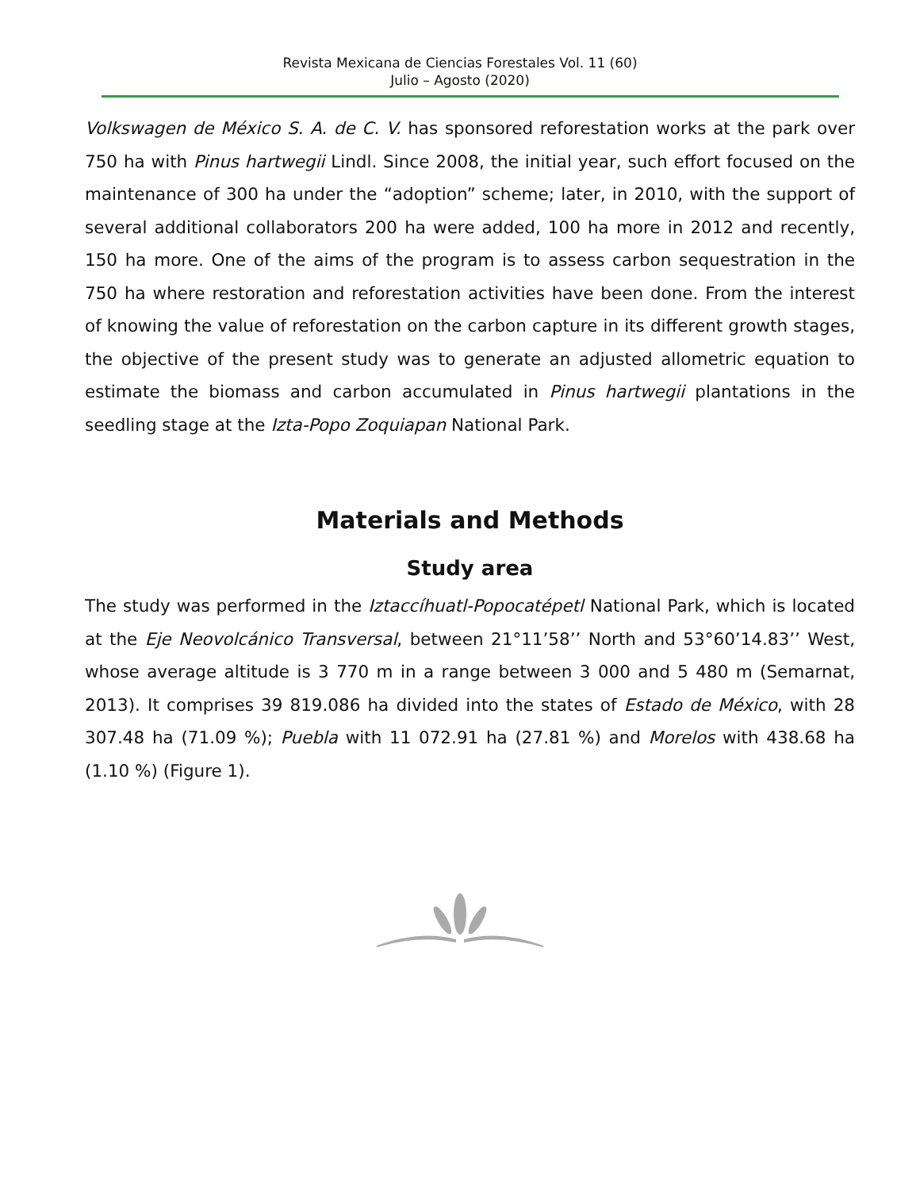Revista Mexicana de Ciencias Forestales Vol. 11 (60)
Julio – Agosto (2020)
Volkswagen de México S. A. de C. V. has sponsored reforestation works at the park over 750 ha with Pinus hartwegii Lindl. Since 2008, the initial year, such effort focused on the maintenance of 300 ha under the “adoption” scheme; later, in 2010, with the support of several additional collaborators 200 ha were added, 100 ha more in 2012 and recently, 150 ha more. One of the aims of the program is to assess carbon sequestration in the 750 ha where restoration and reforestation activities have been done. From the interest of knowing the value of reforestation on the carbon capture in its different growth stages, the objective of the present study was to generate an adjusted allometric equation to estimate the biomass and carbon accumulated in Pinus hartwegii plantations in the seedling stage at the Izta-Popo Zoquiapan National Park.
Materials and Methods
Study area
The study was performed in the Iztaccíhuatl-Popocatépetl National Park, which is located at the Eje Neovolcánico Transversal, between 21°11’58’’ North and 53°60’14.83’’ West, whose average altitude is 3 770 m in a range between 3 000 and 5 480 m (Semarnat, 2013). It comprises 39 819.086 ha divided into the states of Estado de México, with 28 307.48 ha (71.09 %); Puebla with 11 072.91 ha (27.81 %) and Morelos with 438.68 ha (1.10 %) (Figure 1).